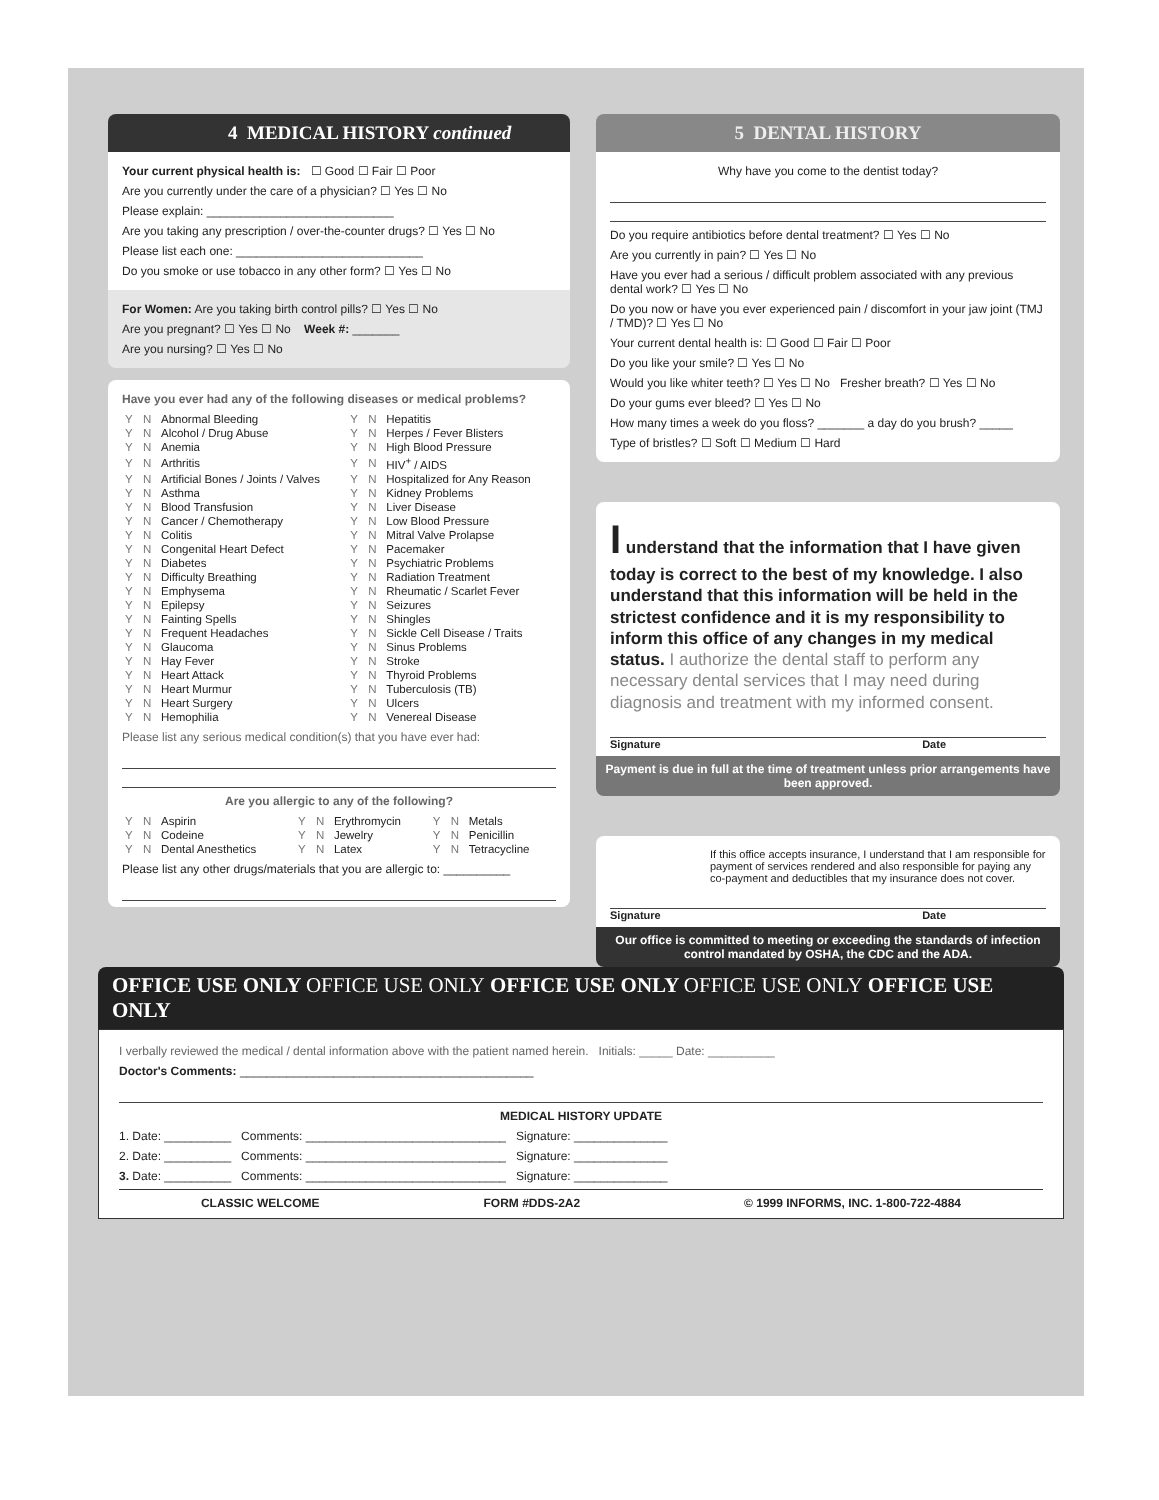4 MEDICAL HISTORY continued
Your current physical health is: ☐ Good ☐ Fair ☐ Poor
Are you currently under the care of a physician? ☐ Yes ☐ No
Please explain: ____________________________
Are you taking any prescription / over-the-counter drugs? ☐ Yes ☐ No
Please list each one: ____________________________
Do you smoke or use tobacco in any other form? ☐ Yes ☐ No
For Women: Are you taking birth control pills? ☐ Yes ☐ No
Are you pregnant? ☐ Yes ☐ No Week #: _______
Are you nursing? ☐ Yes ☐ No
Have you ever had any of the following diseases or medical problems?
| Y | N | Abnormal Bleeding | Y | N | Hepatitis |
| Y | N | Alcohol / Drug Abuse | Y | N | Herpes / Fever Blisters |
| Y | N | Anemia | Y | N | High Blood Pressure |
| Y | N | Arthritis | Y | N | HIV<sup>+</sup> / AIDS |
| Y | N | Artificial Bones / Joints / Valves | Y | N | Hospitalized for Any Reason |
| Y | N | Asthma | Y | N | Kidney Problems |
| Y | N | Blood Transfusion | Y | N | Liver Disease |
| Y | N | Cancer / Chemotherapy | Y | N | Low Blood Pressure |
| Y | N | Colitis | Y | N | Mitral Valve Prolapse |
| Y | N | Congenital Heart Defect | Y | N | Pacemaker |
| Y | N | Diabetes | Y | N | Psychiatric Problems |
| Y | N | Difficulty Breathing | Y | N | Radiation Treatment |
| Y | N | Emphysema | Y | N | Rheumatic / Scarlet Fever |
| Y | N | Epilepsy | Y | N | Seizures |
| Y | N | Fainting Spells | Y | N | Shingles |
| Y | N | Frequent Headaches | Y | N | Sickle Cell Disease / Traits |
| Y | N | Glaucoma | Y | N | Sinus Problems |
| Y | N | Hay Fever | Y | N | Stroke |
| Y | N | Heart Attack | Y | N | Thyroid Problems |
| Y | N | Heart Murmur | Y | N | Tuberculosis (TB) |
| Y | N | Heart Surgery | Y | N | Ulcers |
| Y | N | Hemophilia | Y | N | Venereal Disease |
Please list any serious medical condition(s) that you have ever had:
Are you allergic to any of the following?
| Y | N | Aspirin | Y | N | Erythromycin | Y | N | Metals |
| Y | N | Codeine | Y | N | Jewelry | Y | N | Penicillin |
| Y | N | Dental Anesthetics | Y | N | Latex | Y | N | Tetracycline |
Please list any other drugs/materials that you are allergic to: __________
5 DENTAL HISTORY
Why have you come to the dentist today?
Do you require antibiotics before dental treatment? ☐ Yes ☐ No
Are you currently in pain? ☐ Yes ☐ No
Have you ever had a serious / difficult problem associated with any previous dental work? ☐ Yes ☐ No
Do you now or have you ever experienced pain / discomfort in your jaw joint (TMJ / TMD)? ☐ Yes ☐ No
Your current dental health is: ☐ Good ☐ Fair ☐ Poor
Do you like your smile? ☐ Yes ☐ No
Would you like whiter teeth? ☐ Yes ☐ No Fresher breath? ☐ Yes ☐ No
Do your gums ever bleed? ☐ Yes ☐ No
How many times a week do you floss? _______ a day do you brush? _____
Type of bristles? ☐ Soft ☐ Medium ☐ Hard
I understand that the information that I have given today is correct to the best of my knowledge. I also understand that this information will be held in the strictest confidence and it is my responsibility to inform this office of any changes in my medical status. I authorize the dental staff to perform any necessary dental services that I may need during diagnosis and treatment with my informed consent.
Signature Date
Payment is due in full at the time of treatment unless prior arrangements have been approved.
If this office accepts insurance, I understand that I am responsible for payment of services rendered and also responsible for paying any co-payment and deductibles that my insurance does not cover.
Signature Date
Our office is committed to meeting or exceeding the standards of infection control mandated by OSHA, the CDC and the ADA.
OFFICE USE ONLY OFFICE USE ONLY OFFICE USE ONLY OFFICE USE ONLY OFFICE USE ONLY
I verbally reviewed the medical / dental information above with the patient named herein. Initials: _____ Date: __________
Doctor's Comments: ____________________________________________
MEDICAL HISTORY UPDATE
1. Date: __________ Comments: ______________________________ Signature: ______________
2. Date: __________ Comments: ______________________________ Signature: ______________
3. Date: __________ Comments: ______________________________ Signature: ______________
CLASSIC WELCOME FORM #DDS-2A2 © 1999 INFORMS, INC. 1-800-722-4884